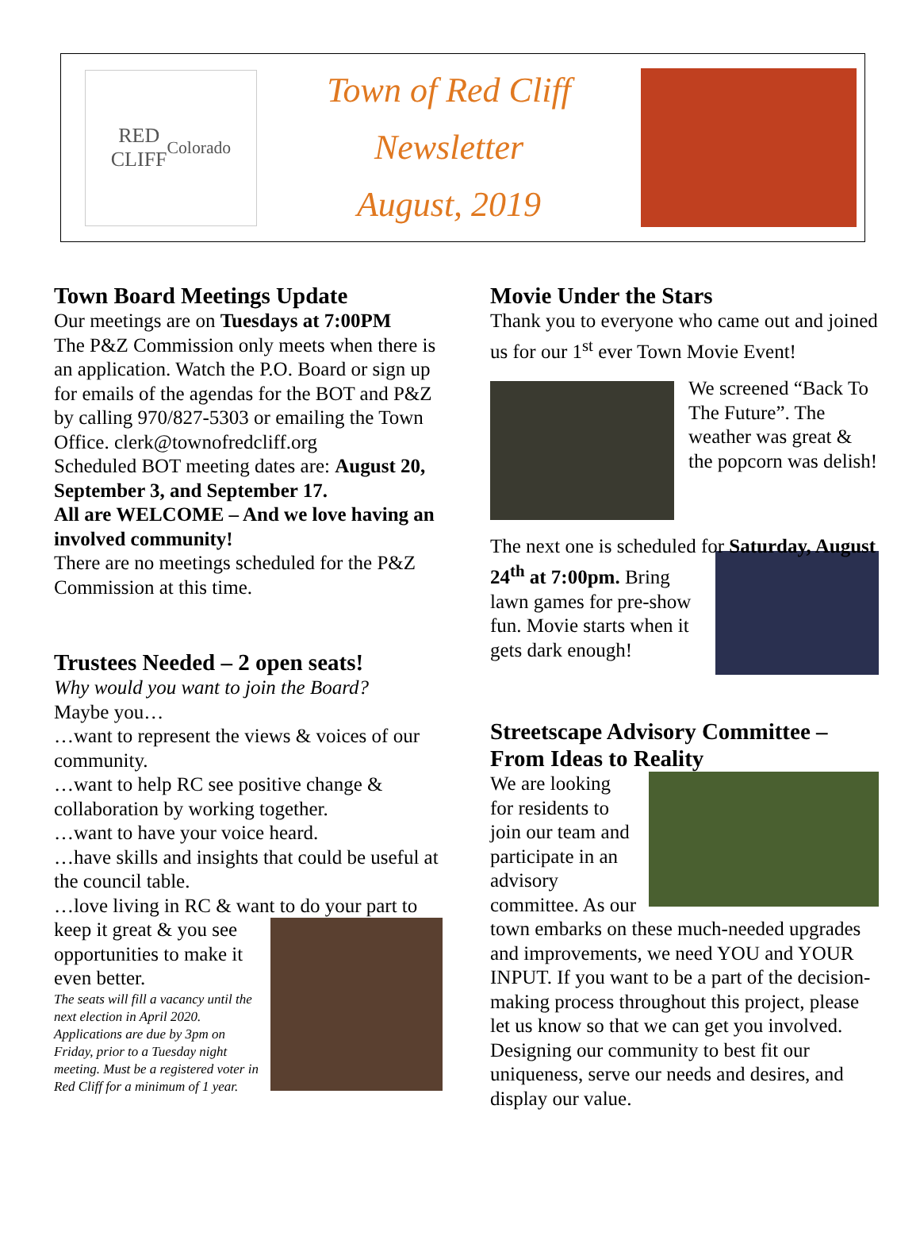RED
CLIFF
Colorado
Town of Red Cliff
Newsletter
August, 2019
Town Board Meetings Update
Our meetings are on Tuesdays at 7:00PM
The P&Z Commission only meets when there is an application. Watch the P.O. Board or sign up for emails of the agendas for the BOT and P&Z by calling 970/827-5303 or emailing the Town Office. clerk@townofredcliff.org
Scheduled BOT meeting dates are: August 20, September 3, and September 17.
All are WELCOME – And we love having an involved community!
There are no meetings scheduled for the P&Z Commission at this time.
Trustees Needed – 2 open seats!
Why would you want to join the Board?
Maybe you…
…want to represent the views & voices of our community.
…want to help RC see positive change & collaboration by working together.
…want to have your voice heard.
…have skills and insights that could be useful at the council table.
…love living in RC & want to do your part
to keep it great & you see opportunities to make it even better.
The seats will fill a vacancy until the next election in April 2020. Applications are due by 3pm on Friday, prior to a Tuesday night meeting. Must be a registered voter in Red Cliff for a minimum of 1 year.
Movie Under the Stars
Thank you to everyone who came out and joined us for our 1<sup>st</sup> ever Town Movie Event!
We screened “Back To The Future”. The weather was great & the popcorn was delish!
The next one is scheduled for Saturday, August 24<sup>th</sup> at 7:00pm.
Bring lawn games for pre-show fun. Movie starts when it gets dark enough!
Streetscape Advisory Committee – From Ideas to Reality
We are looking for residents to join our team and participate in an advisory committee. As our town embarks on these much-needed upgrades and improvements, we need YOU and YOUR INPUT. If you want to be a part of the decision-making process throughout this project, please let us know so that we can get you involved. Designing our community to best fit our uniqueness, serve our needs and desires, and display our value.